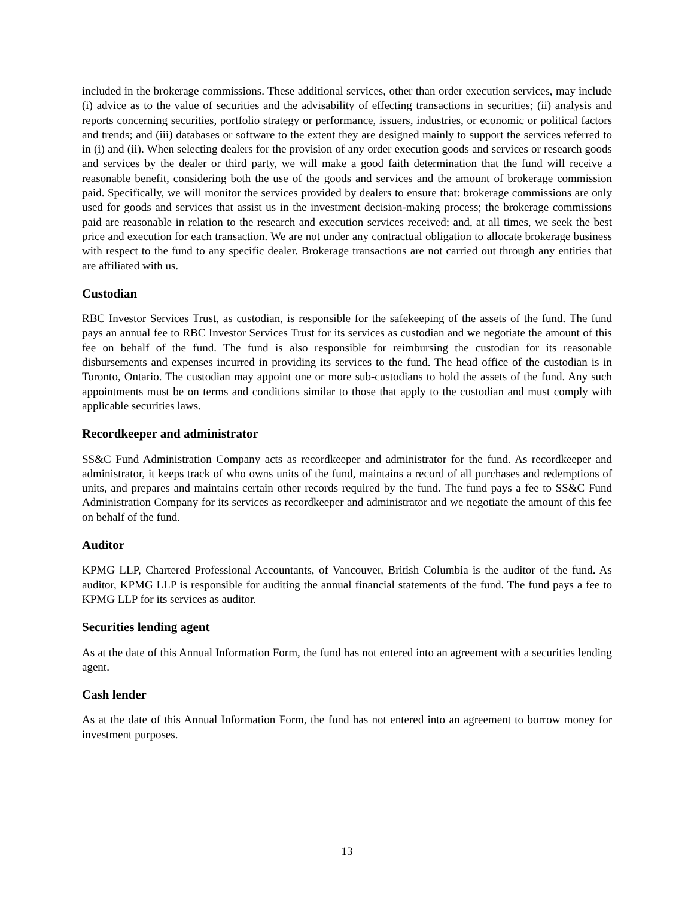included in the brokerage commissions. These additional services, other than order execution services, may include (i) advice as to the value of securities and the advisability of effecting transactions in securities; (ii) analysis and reports concerning securities, portfolio strategy or performance, issuers, industries, or economic or political factors and trends; and (iii) databases or software to the extent they are designed mainly to support the services referred to in (i) and (ii). When selecting dealers for the provision of any order execution goods and services or research goods and services by the dealer or third party, we will make a good faith determination that the fund will receive a reasonable benefit, considering both the use of the goods and services and the amount of brokerage commission paid. Specifically, we will monitor the services provided by dealers to ensure that: brokerage commissions are only used for goods and services that assist us in the investment decision-making process; the brokerage commissions paid are reasonable in relation to the research and execution services received; and, at all times, we seek the best price and execution for each transaction. We are not under any contractual obligation to allocate brokerage business with respect to the fund to any specific dealer. Brokerage transactions are not carried out through any entities that are affiliated with us.
Custodian
RBC Investor Services Trust, as custodian, is responsible for the safekeeping of the assets of the fund. The fund pays an annual fee to RBC Investor Services Trust for its services as custodian and we negotiate the amount of this fee on behalf of the fund. The fund is also responsible for reimbursing the custodian for its reasonable disbursements and expenses incurred in providing its services to the fund. The head office of the custodian is in Toronto, Ontario. The custodian may appoint one or more sub-custodians to hold the assets of the fund. Any such appointments must be on terms and conditions similar to those that apply to the custodian and must comply with applicable securities laws.
Recordkeeper and administrator
SS&C Fund Administration Company acts as recordkeeper and administrator for the fund. As recordkeeper and administrator, it keeps track of who owns units of the fund, maintains a record of all purchases and redemptions of units, and prepares and maintains certain other records required by the fund. The fund pays a fee to SS&C Fund Administration Company for its services as recordkeeper and administrator and we negotiate the amount of this fee on behalf of the fund.
Auditor
KPMG LLP, Chartered Professional Accountants, of Vancouver, British Columbia is the auditor of the fund. As auditor, KPMG LLP is responsible for auditing the annual financial statements of the fund. The fund pays a fee to KPMG LLP for its services as auditor.
Securities lending agent
As at the date of this Annual Information Form, the fund has not entered into an agreement with a securities lending agent.
Cash lender
As at the date of this Annual Information Form, the fund has not entered into an agreement to borrow money for investment purposes.
13